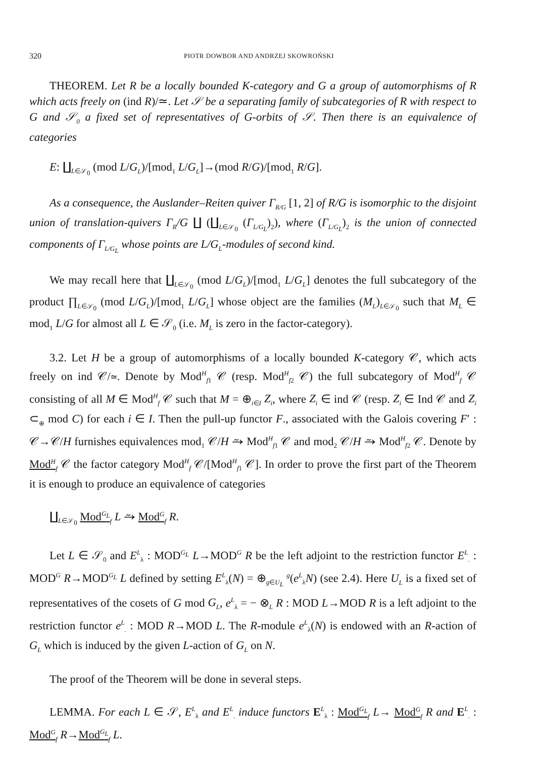320 PIOTR DOWBOR AND ANDRZEJ SKOWROŃSKI
THEOREM. Let R be a locally bounded K-category and G a group of automorphisms of R which acts freely on (ind R)/≃. Let 𝒮 be a separating family of subcategories of R with respect to G and 𝒮<sub>0</sub> a fixed set of representatives of G-orbits of 𝒮. Then there is an equivalence of categories
E: ∐<sub>L∈𝒮<sub>0</sub></sub> (mod L/G<sub>L</sub>)/[mod<sub>1</sub> L/G<sub>L</sub>]→(mod R/G)/[mod<sub>1</sub> R/G].
As a consequence, the Auslander–Reiten quiver Γ<sub>R/G</sub> [1, 2] of R/G is isomorphic to the disjoint union of translation-quivers Γ<sub>R</sub>/G ∐ (∐<sub>L∈𝒮<sub>0</sub></sub> (Γ<sub>L/G<sub>L</sub></sub>)<sub>2</sub>), where (Γ<sub>L/G<sub>L</sub></sub>)<sub>2</sub> is the union of connected components of Γ<sub>L/G<sub>L</sub></sub> whose points are L/G<sub>L</sub>-modules of second kind.
We may recall here that ∐<sub>L∈𝒮<sub>0</sub></sub> (mod L/G<sub>L</sub>)/[mod<sub>1</sub> L/G<sub>L</sub>] denotes the full subcategory of the product ∏<sub>L∈𝒮<sub>0</sub></sub> (mod L/G<sub>L</sub>)/[mod<sub>1</sub> L/G<sub>L</sub>] whose object are the families (M<sub>L</sub>)<sub>L∈𝒮<sub>0</sub></sub> such that M<sub>L</sub> ∈ mod<sub>1</sub> L/G for almost all L ∈ 𝒮<sub>0</sub> (i.e. M<sub>L</sub> is zero in the factor-category).
3.2. Let H be a group of automorphisms of a locally bounded K-category 𝒞, which acts freely on ind 𝒞/≃. Denote by Mod<sup>H</sup><sub>f1</sub> 𝒞 (resp. Mod<sup>H</sup><sub>f2</sub> 𝒞) the full subcategory of Mod<sup>H</sup><sub>f</sub> 𝒞 consisting of all M ∈ Mod<sup>H</sup><sub>f</sub> 𝒞 such that M = ⊕<sub>i∈I</sub> Z<sub>i</sub>, where Z<sub>i</sub> ∈ ind 𝒞 (resp. Z<sub>i</sub> ∈ Ind 𝒞 and Z<sub>i</sub> ⊂<sub>⊕</sub> mod C) for each i ∈ I. Then the pull-up functor F., associated with the Galois covering F′ : 𝒞→𝒞/H furnishes equivalences mod<sub>1</sub> 𝒞/H ⥲ Mod<sup>H</sup><sub>f1</sub> 𝒞 and mod<sub>2</sub> 𝒞/H ⥲ Mod<sup>H</sup><sub>f2</sub> 𝒞. Denote by Mod<sup>H</sup><sub>f</sub> 𝒞 the factor category Mod<sup>H</sup><sub>f</sub> 𝒞/[Mod<sup>H</sup><sub>f1</sub> 𝒞]. In order to prove the first part of the Theorem it is enough to produce an equivalence of categories
∐<sub>L∈𝒮<sub>0</sub></sub> Mod<sup>G<sub>L</sub></sup><sub>f</sub> L ⥲ Mod<sup>G</sup><sub>f</sub> R.
Let L ∈ 𝒮<sub>0</sub> and E<sup>L</sup><sub>λ</sub> : MOD<sup>G<sub>L</sub></sup> L→MOD<sup>G</sup> R be the left adjoint to the restriction functor E<sup>L</sup><sub>.</sub> : MOD<sup>G</sup> R→MOD<sup>G<sub>L</sub></sup> L defined by setting E<sup>L</sup><sub>λ</sub>(N) = ⊕<sub>g∈U<sub>L</sub></sub> <sup>g</sup>(e<sup>L</sup><sub>λ</sub>N) (see 2.4). Here U<sub>L</sub> is a fixed set of representatives of the cosets of G mod G<sub>L</sub>, e<sup>L</sup><sub>λ</sub> = − ⊗<sub>L</sub> R : MOD L→MOD R is a left adjoint to the restriction functor e<sup>L</sup><sub>.</sub> : MOD R→MOD L. The R-module e<sup>L</sup><sub>λ</sub>(N) is endowed with an R-action of G<sub>L</sub> which is induced by the given L-action of G<sub>L</sub> on N.
The proof of the Theorem will be done in several steps.
LEMMA. For each L ∈ 𝒮, E<sup>L</sup><sub>λ</sub> and E<sup>L</sup><sub>.</sub> induce functors E<sup>L</sup><sub>λ</sub> : Mod<sup>G<sub>L</sub></sup><sub>f</sub> L→ Mod<sup>G</sup><sub>f</sub> R and E<sup>L</sup><sub>.</sub> : Mod<sup>G</sup><sub>f</sub> R→Mod<sup>G<sub>L</sub></sup><sub>f</sub> L.